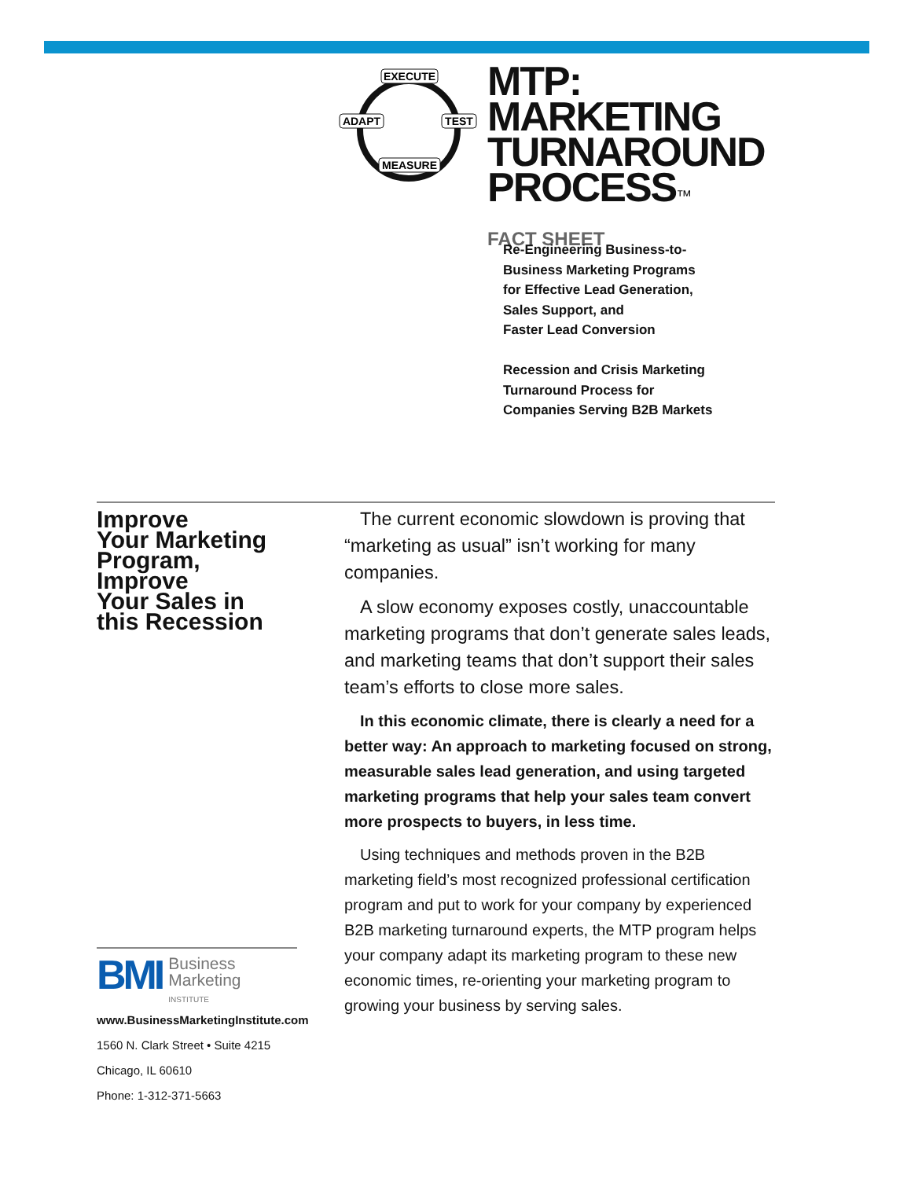EXECUTE
ADAPT
TEST
MEASURE
MTP:
MARKETING
TURNAROUND
PROCESS™
FACT SHEET
Re-Engineering Business-to-
Business Marketing Programs
for Effective Lead Generation,
Sales Support, and
Faster Lead Conversion
Recession and Crisis Marketing
Turnaround Process for
Companies Serving B2B Markets
Improve
Your Marketing
Program,
Improve
Your Sales in
this Recession
The current economic slowdown is proving that “marketing as usual” isn’t working for many companies.
A slow economy exposes costly, unaccountable marketing programs that don’t generate sales leads, and marketing teams that don’t support their sales team’s efforts to close more sales.
In this economic climate, there is clearly a need for a better way: An approach to marketing focused on strong, measurable sales lead generation, and using targeted marketing programs that help your sales team convert more prospects to buyers, in less time.
Using techniques and methods proven in the B2B marketing field’s most recognized professional certification program and put to work for your company by experienced B2B marketing turnaround experts, the MTP program helps your company adapt its marketing program to these new economic times, re-orienting your marketing program to growing your business by serving sales.
BMI Business
Marketing
INSTITUTE
www.BusinessMarketingInstitute.com
1560 N. Clark Street • Suite 4215
Chicago, IL 60610
Phone: 1-312-371-5663